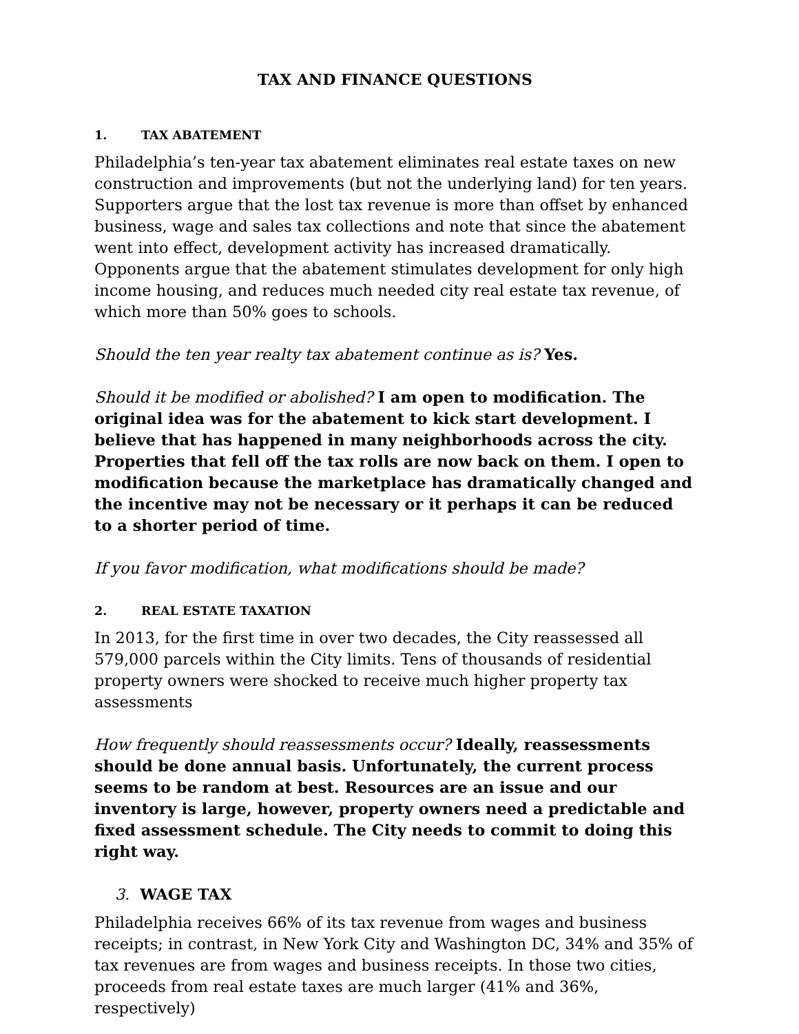TAX AND FINANCE QUESTIONS
1. TAX ABATEMENT
Philadelphia’s ten-year tax abatement eliminates real estate taxes on new construction and improvements (but not the underlying land) for ten years. Supporters argue that the lost tax revenue is more than offset by enhanced business, wage and sales tax collections and note that since the abatement went into effect, development activity has increased dramatically. Opponents argue that the abatement stimulates development for only high income housing, and reduces much needed city real estate tax revenue, of which more than 50% goes to schools.
Should the ten year realty tax abatement continue as is? Yes.
Should it be modified or abolished? I am open to modification. The original idea was for the abatement to kick start development. I believe that has happened in many neighborhoods across the city. Properties that fell off the tax rolls are now back on them. I open to modification because the marketplace has dramatically changed and the incentive may not be necessary or it perhaps it can be reduced to a shorter period of time.
If you favor modification, what modifications should be made?
2. REAL ESTATE TAXATION
In 2013, for the first time in over two decades, the City reassessed all 579,000 parcels within the City limits. Tens of thousands of residential property owners were shocked to receive much higher property tax assessments
How frequently should reassessments occur? Ideally, reassessments should be done annual basis. Unfortunately, the current process seems to be random at best. Resources are an issue and our inventory is large, however, property owners need a predictable and fixed assessment schedule. The City needs to commit to doing this right way.
3. WAGE TAX
Philadelphia receives 66% of its tax revenue from wages and business receipts; in contrast, in New York City and Washington DC, 34% and 35% of tax revenues are from wages and business receipts. In those two cities, proceeds from real estate taxes are much larger (41% and 36%, respectively)